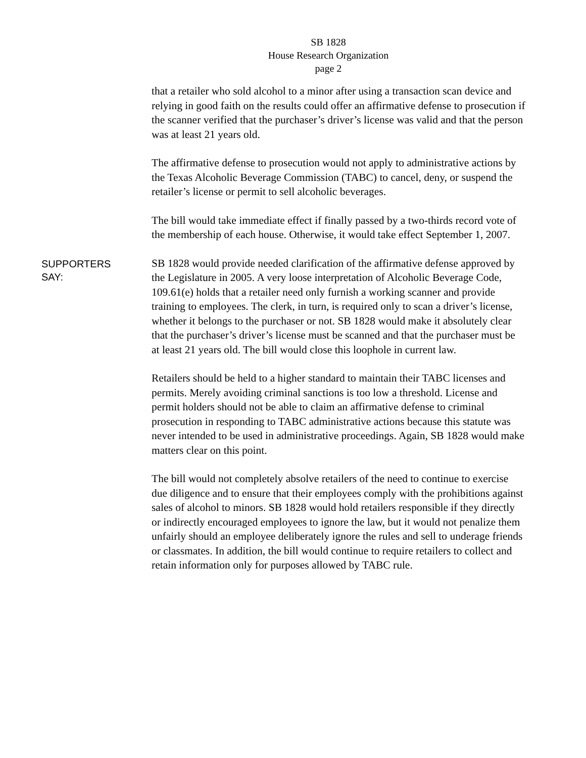SB 1828
House Research Organization
page 2
that a retailer who sold alcohol to a minor after using a transaction scan device and relying in good faith on the results could offer an affirmative defense to prosecution if the scanner verified that the purchaser’s driver’s license was valid and that the person was at least 21 years old.
The affirmative defense to prosecution would not apply to administrative actions by the Texas Alcoholic Beverage Commission (TABC) to cancel, deny, or suspend the retailer’s license or permit to sell alcoholic beverages.
The bill would take immediate effect if finally passed by a two-thirds record vote of the membership of each house. Otherwise, it would take effect September 1, 2007.
SUPPORTERS
SAY:
SB 1828 would provide needed clarification of the affirmative defense approved by the Legislature in 2005. A very loose interpretation of Alcoholic Beverage Code, 109.61(e) holds that a retailer need only furnish a working scanner and provide training to employees. The clerk, in turn, is required only to scan a driver’s license, whether it belongs to the purchaser or not. SB 1828 would make it absolutely clear that the purchaser’s driver’s license must be scanned and that the purchaser must be at least 21 years old. The bill would close this loophole in current law.
Retailers should be held to a higher standard to maintain their TABC licenses and permits. Merely avoiding criminal sanctions is too low a threshold. License and permit holders should not be able to claim an affirmative defense to criminal prosecution in responding to TABC administrative actions because this statute was never intended to be used in administrative proceedings. Again, SB 1828 would make matters clear on this point.
The bill would not completely absolve retailers of the need to continue to exercise due diligence and to ensure that their employees comply with the prohibitions against sales of alcohol to minors. SB 1828 would hold retailers responsible if they directly or indirectly encouraged employees to ignore the law, but it would not penalize them unfairly should an employee deliberately ignore the rules and sell to underage friends or classmates. In addition, the bill would continue to require retailers to collect and retain information only for purposes allowed by TABC rule.